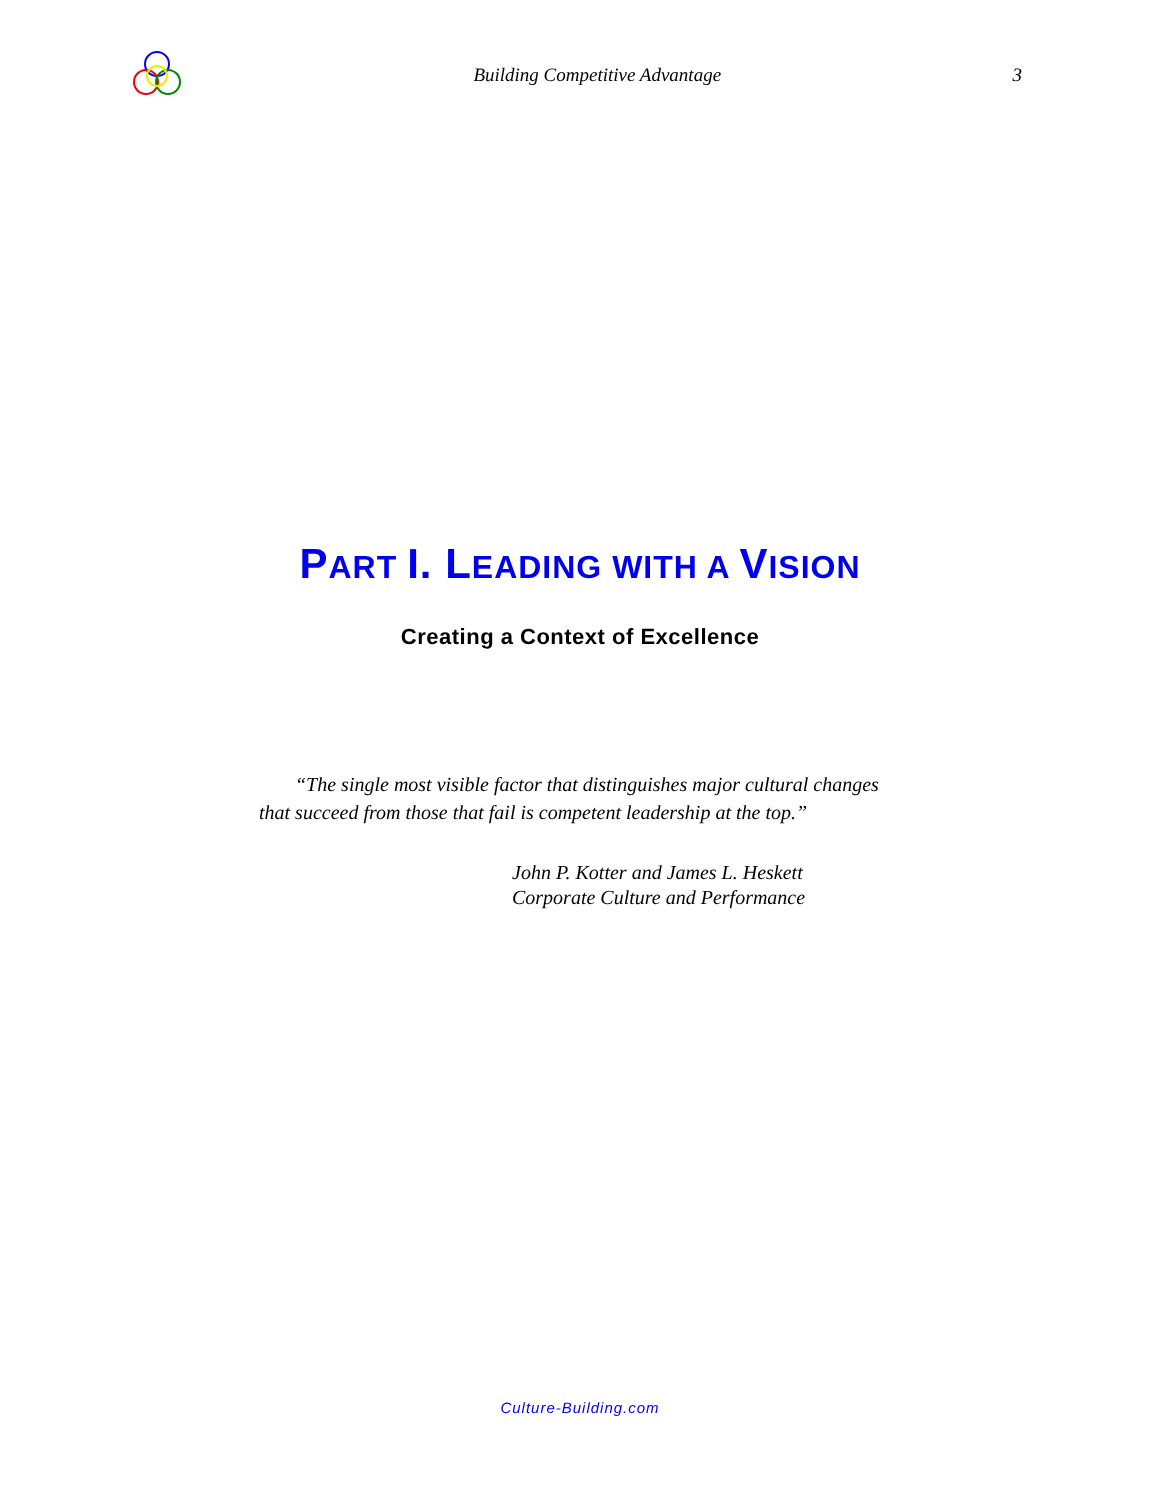Building Competitive Advantage 3
PART I. LEADING WITH A VISION
Creating a Context of Excellence
“The single most visible factor that distinguishes major cultural changes that succeed from those that fail is competent leadership at the top.”
John P. Kotter and James L. Heskett
Corporate Culture and Performance
Culture-Building.com